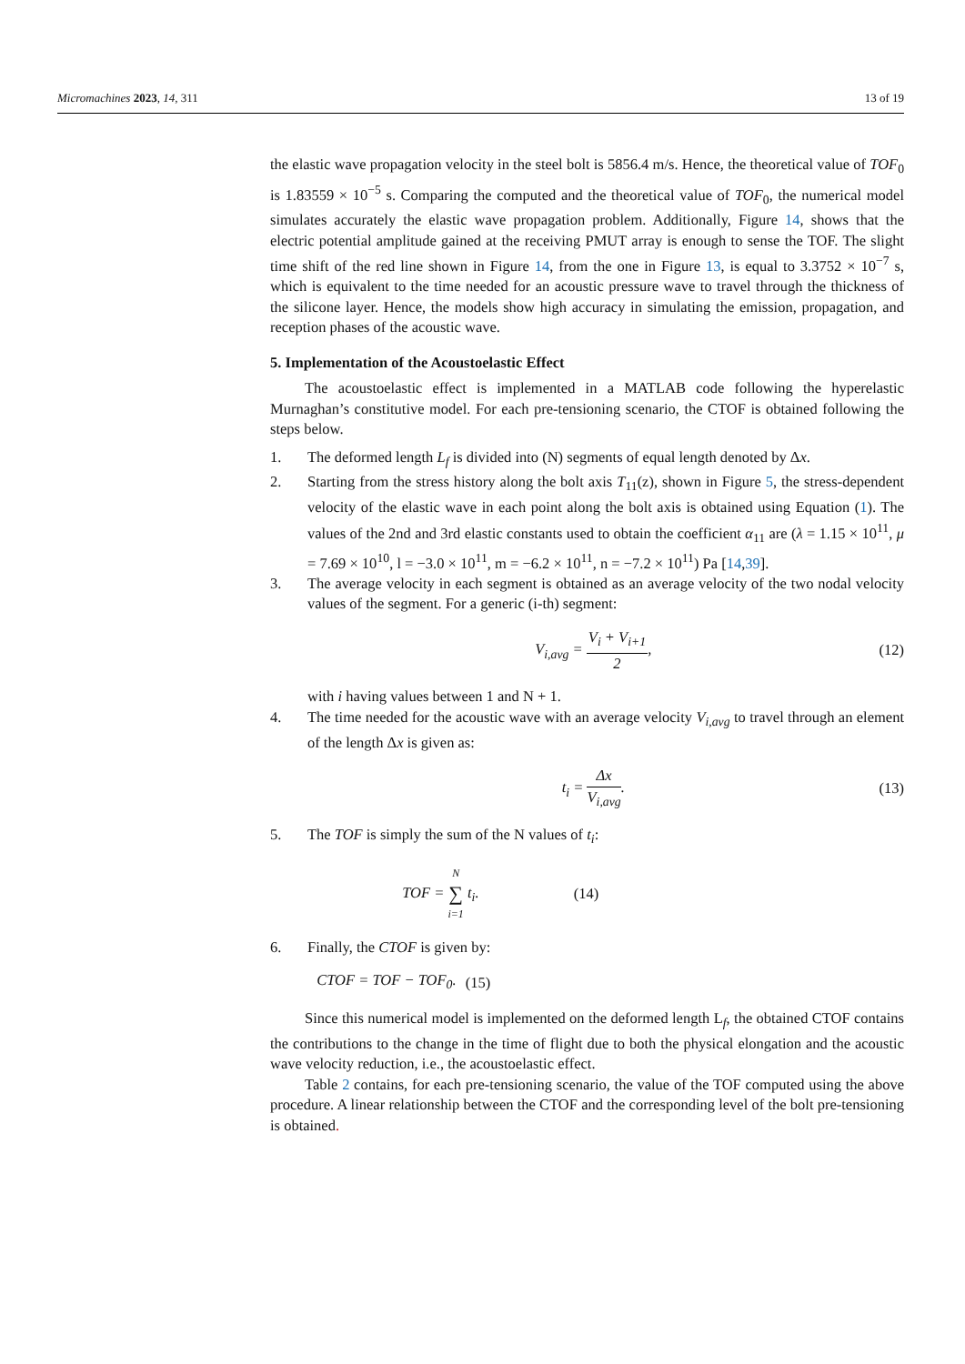Micromachines 2023, 14, 311 13 of 19
the elastic wave propagation velocity in the steel bolt is 5856.4 m/s. Hence, the theoretical value of TOF<sub>0</sub> is 1.83559 × 10<sup>−5</sup> s. Comparing the computed and the theoretical value of TOF<sub>0</sub>, the numerical model simulates accurately the elastic wave propagation problem. Additionally, Figure 14, shows that the electric potential amplitude gained at the receiving PMUT array is enough to sense the TOF. The slight time shift of the red line shown in Figure 14, from the one in Figure 13, is equal to 3.3752 × 10<sup>−7</sup> s, which is equivalent to the time needed for an acoustic pressure wave to travel through the thickness of the silicone layer. Hence, the models show high accuracy in simulating the emission, propagation, and reception phases of the acoustic wave.
5. Implementation of the Acoustoelastic Effect
The acoustoelastic effect is implemented in a MATLAB code following the hyperelastic Murnaghan’s constitutive model. For each pre-tensioning scenario, the CTOF is obtained following the steps below.
1. The deformed length L<sub>f</sub> is divided into (N) segments of equal length denoted by Δx.
2. Starting from the stress history along the bolt axis T<sub>11</sub>(z), shown in Figure 5, the stress-dependent velocity of the elastic wave in each point along the bolt axis is obtained using Equation (1). The values of the 2nd and 3rd elastic constants used to obtain the coefficient α<sub>11</sub> are (λ = 1.15 × 10<sup>11</sup>, μ = 7.69 × 10<sup>10</sup>, l = −3.0 × 10<sup>11</sup>, m = −6.2 × 10<sup>11</sup>, n = −7.2 × 10<sup>11</sup>) Pa [14,39].
3. The average velocity in each segment is obtained as an average velocity of the two nodal velocity values of the segment. For a generic (i-th) segment:
V<sub>i,avg</sub> = V<sub>i</sub> + V<sub>i+1</sub> 2, (12)
with i having values between 1 and N + 1.
4. The time needed for the acoustic wave with an average velocity V<sub>i,avg</sub> to travel through an element of the length Δx is given as:
t<sub>i</sub> = Δx V<sub>i,avg</sub>. (13)
5. The TOF is simply the sum of the N values of t<sub>i</sub>:
TOF = N ∑ i=1 t<sub>i</sub>. (14)
6. Finally, the CTOF is given by:
CTOF = TOF − TOF<sub>0</sub>. (15)
Since this numerical model is implemented on the deformed length L<sub>f</sub>, the obtained CTOF contains the contributions to the change in the time of flight due to both the physical elongation and the acoustic wave velocity reduction, i.e., the acoustoelastic effect.
Table 2 contains, for each pre-tensioning scenario, the value of the TOF computed using the above procedure. A linear relationship between the CTOF and the corresponding level of the bolt pre-tensioning is obtained.